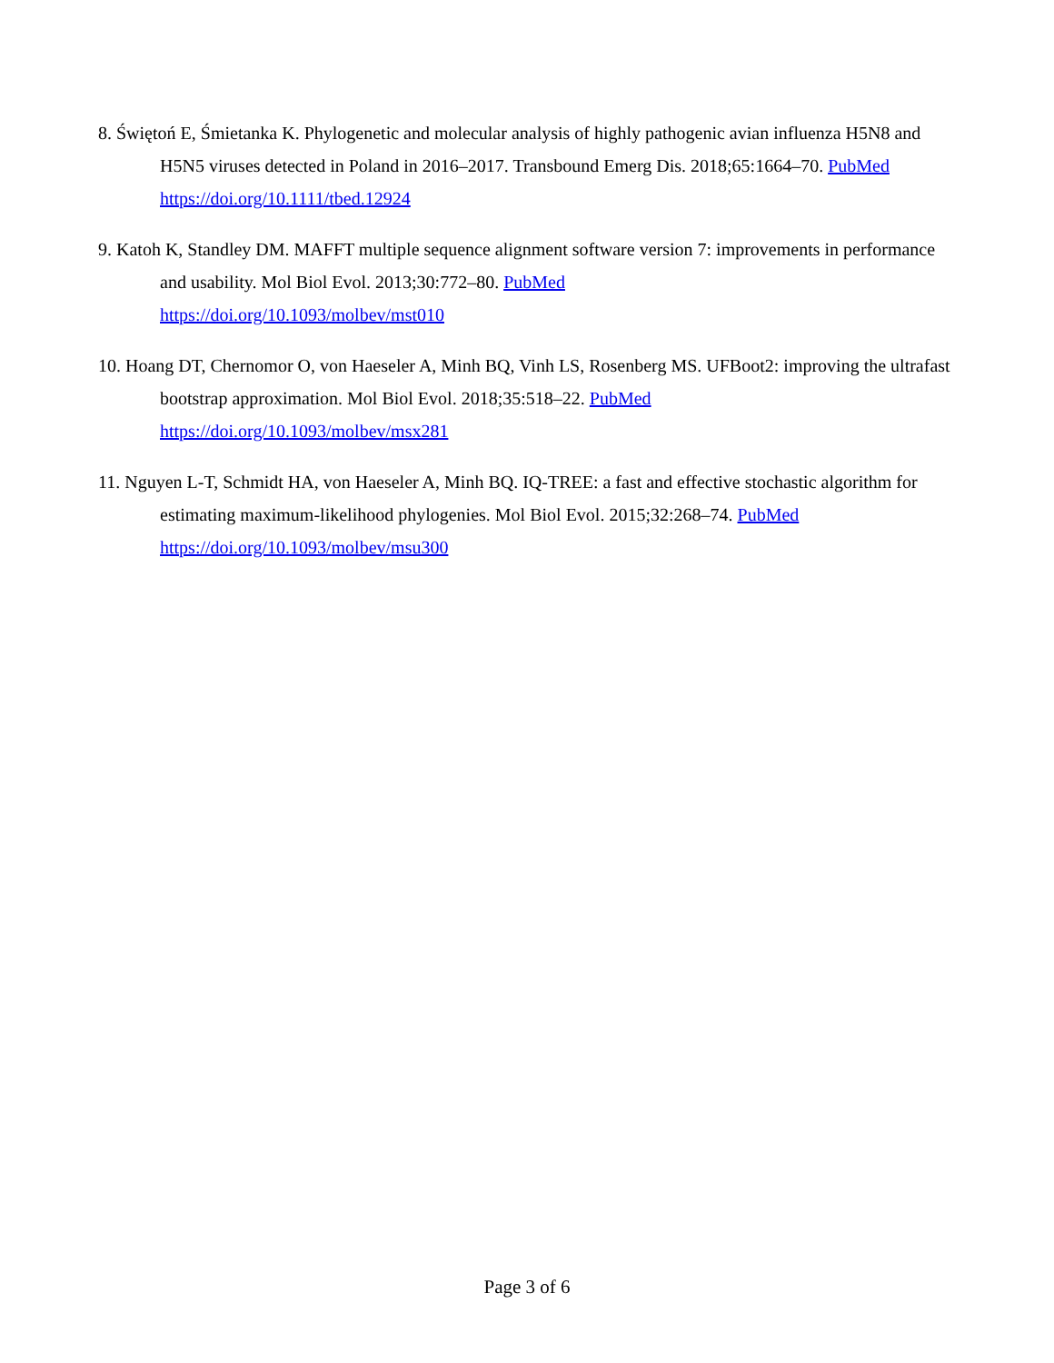8. Świętoń E, Śmietanka K. Phylogenetic and molecular analysis of highly pathogenic avian influenza H5N8 and H5N5 viruses detected in Poland in 2016–2017. Transbound Emerg Dis. 2018;65:1664–70. PubMed https://doi.org/10.1111/tbed.12924
9. Katoh K, Standley DM. MAFFT multiple sequence alignment software version 7: improvements in performance and usability. Mol Biol Evol. 2013;30:772–80. PubMed
https://doi.org/10.1093/molbev/mst010
10. Hoang DT, Chernomor O, von Haeseler A, Minh BQ, Vinh LS, Rosenberg MS. UFBoot2: improving the ultrafast bootstrap approximation. Mol Biol Evol. 2018;35:518–22. PubMed
https://doi.org/10.1093/molbev/msx281
11. Nguyen L-T, Schmidt HA, von Haeseler A, Minh BQ. IQ-TREE: a fast and effective stochastic algorithm for estimating maximum-likelihood phylogenies. Mol Biol Evol. 2015;32:268–74. PubMed
https://doi.org/10.1093/molbev/msu300
Page 3 of 6